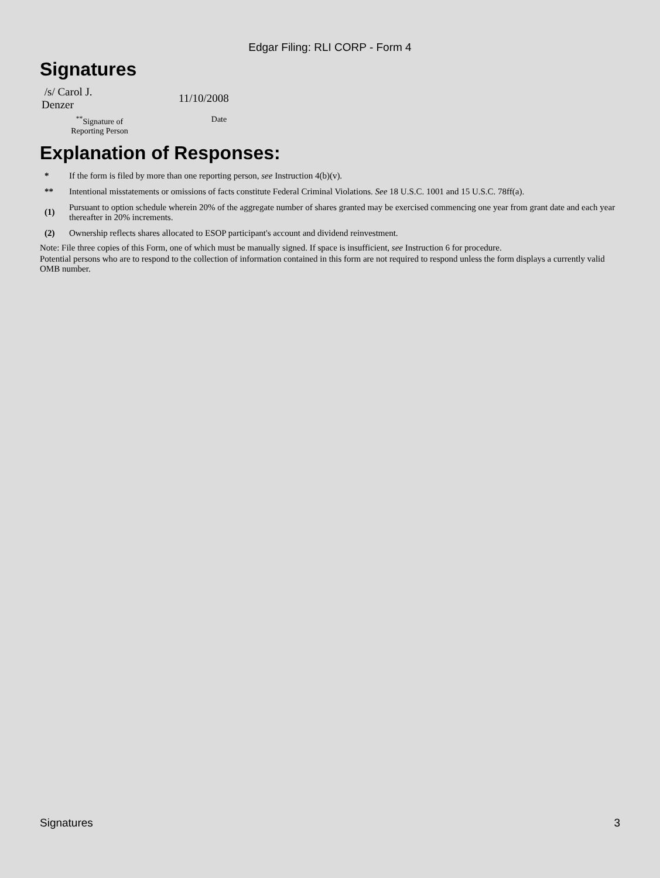Edgar Filing: RLI CORP - Form 4
Signatures
| /s/ Carol J. Denzer | 11/10/2008 |
| <sup>**</sup> Signature of Reporting Person | Date |
Explanation of Responses:
| * | If the form is filed by more than one reporting person, see Instruction 4(b)(v). |
| ** | Intentional misstatements or omissions of facts constitute Federal Criminal Violations. See 18 U.S.C. 1001 and 15 U.S.C. 78ff(a). |
| (1) | Pursuant to option schedule wherein 20% of the aggregate number of shares granted may be exercised commencing one year from grant date and each year thereafter in 20% increments. |
| (2) | Ownership reflects shares allocated to ESOP participant's account and dividend reinvestment. |
Note: File three copies of this Form, one of which must be manually signed. If space is insufficient, see Instruction 6 for procedure.
Potential persons who are to respond to the collection of information contained in this form are not required to respond unless the form displays a currently valid OMB number.
Signatures 3